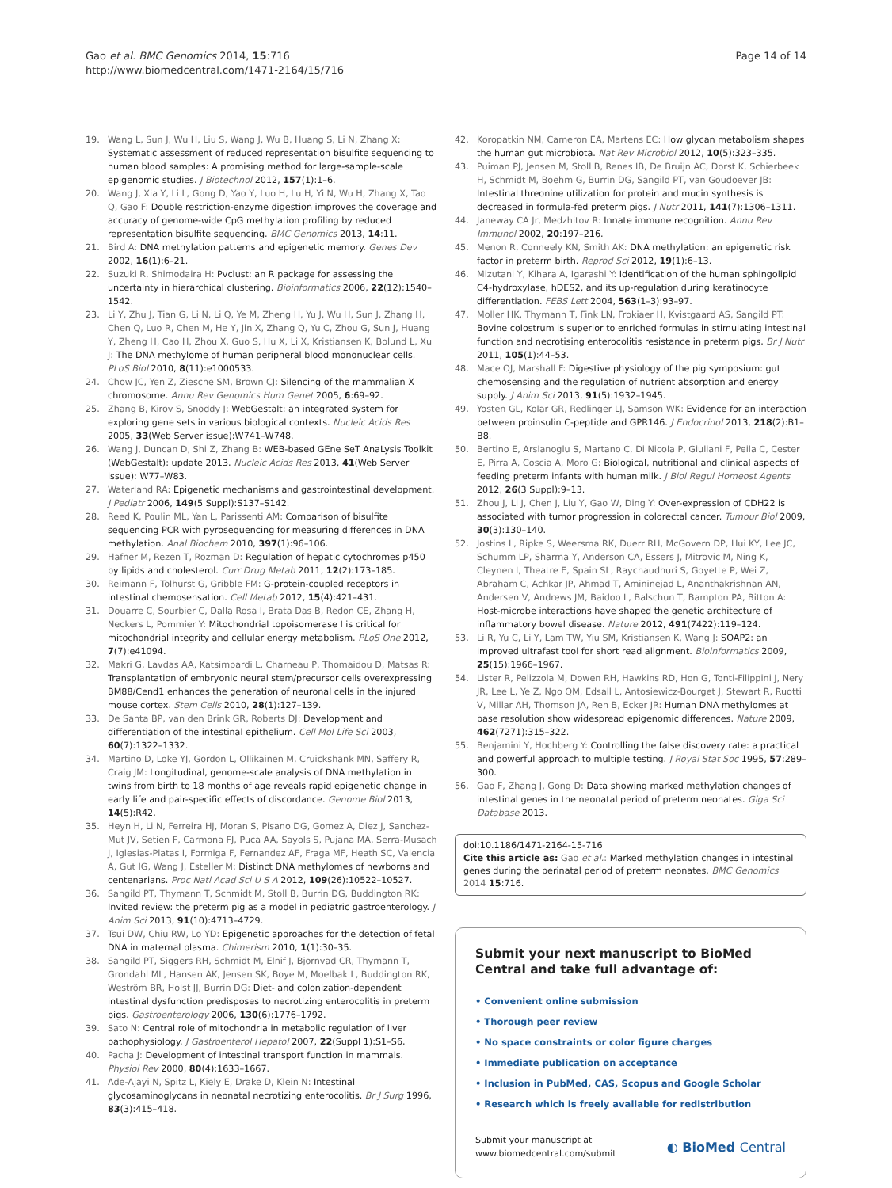Gao et al. BMC Genomics 2014, 15:716
http://www.biomedcentral.com/1471-2164/15/716
Page 14 of 14
19. Wang L, Sun J, Wu H, Liu S, Wang J, Wu B, Huang S, Li N, Zhang X: Systematic assessment of reduced representation bisulfite sequencing to human blood samples: A promising method for large-sample-scale epigenomic studies. J Biotechnol 2012, 157(1):1–6.
20. Wang J, Xia Y, Li L, Gong D, Yao Y, Luo H, Lu H, Yi N, Wu H, Zhang X, Tao Q, Gao F: Double restriction-enzyme digestion improves the coverage and accuracy of genome-wide CpG methylation profiling by reduced representation bisulfite sequencing. BMC Genomics 2013, 14:11.
21. Bird A: DNA methylation patterns and epigenetic memory. Genes Dev 2002, 16(1):6–21.
22. Suzuki R, Shimodaira H: Pvclust: an R package for assessing the uncertainty in hierarchical clustering. Bioinformatics 2006, 22(12):1540–1542.
23. Li Y, Zhu J, Tian G, Li N, Li Q, Ye M, Zheng H, Yu J, Wu H, Sun J, Zhang H, Chen Q, Luo R, Chen M, He Y, Jin X, Zhang Q, Yu C, Zhou G, Sun J, Huang Y, Zheng H, Cao H, Zhou X, Guo S, Hu X, Li X, Kristiansen K, Bolund L, Xu J: The DNA methylome of human peripheral blood mononuclear cells. PLoS Biol 2010, 8(11):e1000533.
24. Chow JC, Yen Z, Ziesche SM, Brown CJ: Silencing of the mammalian X chromosome. Annu Rev Genomics Hum Genet 2005, 6:69–92.
25. Zhang B, Kirov S, Snoddy J: WebGestalt: an integrated system for exploring gene sets in various biological contexts. Nucleic Acids Res 2005, 33(Web Server issue):W741–W748.
26. Wang J, Duncan D, Shi Z, Zhang B: WEB-based GEne SeT AnaLysis Toolkit (WebGestalt): update 2013. Nucleic Acids Res 2013, 41(Web Server issue): W77–W83.
27. Waterland RA: Epigenetic mechanisms and gastrointestinal development. J Pediatr 2006, 149(5 Suppl):S137–S142.
28. Reed K, Poulin ML, Yan L, Parissenti AM: Comparison of bisulfite sequencing PCR with pyrosequencing for measuring differences in DNA methylation. Anal Biochem 2010, 397(1):96–106.
29. Hafner M, Rezen T, Rozman D: Regulation of hepatic cytochromes p450 by lipids and cholesterol. Curr Drug Metab 2011, 12(2):173–185.
30. Reimann F, Tolhurst G, Gribble FM: G-protein-coupled receptors in intestinal chemosensation. Cell Metab 2012, 15(4):421–431.
31. Douarre C, Sourbier C, Dalla Rosa I, Brata Das B, Redon CE, Zhang H, Neckers L, Pommier Y: Mitochondrial topoisomerase I is critical for mitochondrial integrity and cellular energy metabolism. PLoS One 2012, 7(7):e41094.
32. Makri G, Lavdas AA, Katsimpardi L, Charneau P, Thomaidou D, Matsas R: Transplantation of embryonic neural stem/precursor cells overexpressing BM88/Cend1 enhances the generation of neuronal cells in the injured mouse cortex. Stem Cells 2010, 28(1):127–139.
33. De Santa BP, van den Brink GR, Roberts DJ: Development and differentiation of the intestinal epithelium. Cell Mol Life Sci 2003, 60(7):1322–1332.
34. Martino D, Loke YJ, Gordon L, Ollikainen M, Cruickshank MN, Saffery R, Craig JM: Longitudinal, genome-scale analysis of DNA methylation in twins from birth to 18 months of age reveals rapid epigenetic change in early life and pair-specific effects of discordance. Genome Biol 2013, 14(5):R42.
35. Heyn H, Li N, Ferreira HJ, Moran S, Pisano DG, Gomez A, Diez J, Sanchez-Mut JV, Setien F, Carmona FJ, Puca AA, Sayols S, Pujana MA, Serra-Musach J, Iglesias-Platas I, Formiga F, Fernandez AF, Fraga MF, Heath SC, Valencia A, Gut IG, Wang J, Esteller M: Distinct DNA methylomes of newborns and centenarians. Proc Natl Acad Sci U S A 2012, 109(26):10522–10527.
36. Sangild PT, Thymann T, Schmidt M, Stoll B, Burrin DG, Buddington RK: Invited review: the preterm pig as a model in pediatric gastroenterology. J Anim Sci 2013, 91(10):4713–4729.
37. Tsui DW, Chiu RW, Lo YD: Epigenetic approaches for the detection of fetal DNA in maternal plasma. Chimerism 2010, 1(1):30–35.
38. Sangild PT, Siggers RH, Schmidt M, Elnif J, Bjornvad CR, Thymann T, Grondahl ML, Hansen AK, Jensen SK, Boye M, Moelbak L, Buddington RK, Weström BR, Holst JJ, Burrin DG: Diet- and colonization-dependent intestinal dysfunction predisposes to necrotizing enterocolitis in preterm pigs. Gastroenterology 2006, 130(6):1776–1792.
39. Sato N: Central role of mitochondria in metabolic regulation of liver pathophysiology. J Gastroenterol Hepatol 2007, 22(Suppl 1):S1–S6.
40. Pacha J: Development of intestinal transport function in mammals. Physiol Rev 2000, 80(4):1633–1667.
41. Ade-Ajayi N, Spitz L, Kiely E, Drake D, Klein N: Intestinal glycosaminoglycans in neonatal necrotizing enterocolitis. Br J Surg 1996, 83(3):415–418.
42. Koropatkin NM, Cameron EA, Martens EC: How glycan metabolism shapes the human gut microbiota. Nat Rev Microbiol 2012, 10(5):323–335.
43. Puiman PJ, Jensen M, Stoll B, Renes IB, De Bruijn AC, Dorst K, Schierbeek H, Schmidt M, Boehm G, Burrin DG, Sangild PT, van Goudoever JB: Intestinal threonine utilization for protein and mucin synthesis is decreased in formula-fed preterm pigs. J Nutr 2011, 141(7):1306–1311.
44. Janeway CA Jr, Medzhitov R: Innate immune recognition. Annu Rev Immunol 2002, 20:197–216.
45. Menon R, Conneely KN, Smith AK: DNA methylation: an epigenetic risk factor in preterm birth. Reprod Sci 2012, 19(1):6–13.
46. Mizutani Y, Kihara A, Igarashi Y: Identification of the human sphingolipid C4-hydroxylase, hDES2, and its up-regulation during keratinocyte differentiation. FEBS Lett 2004, 563(1–3):93–97.
47. Moller HK, Thymann T, Fink LN, Frokiaer H, Kvistgaard AS, Sangild PT: Bovine colostrum is superior to enriched formulas in stimulating intestinal function and necrotising enterocolitis resistance in preterm pigs. Br J Nutr 2011, 105(1):44–53.
48. Mace OJ, Marshall F: Digestive physiology of the pig symposium: gut chemosensing and the regulation of nutrient absorption and energy supply. J Anim Sci 2013, 91(5):1932–1945.
49. Yosten GL, Kolar GR, Redlinger LJ, Samson WK: Evidence for an interaction between proinsulin C-peptide and GPR146. J Endocrinol 2013, 218(2):B1–B8.
50. Bertino E, Arslanoglu S, Martano C, Di Nicola P, Giuliani F, Peila C, Cester E, Pirra A, Coscia A, Moro G: Biological, nutritional and clinical aspects of feeding preterm infants with human milk. J Biol Regul Homeost Agents 2012, 26(3 Suppl):9–13.
51. Zhou J, Li J, Chen J, Liu Y, Gao W, Ding Y: Over-expression of CDH22 is associated with tumor progression in colorectal cancer. Tumour Biol 2009, 30(3):130–140.
52. Jostins L, Ripke S, Weersma RK, Duerr RH, McGovern DP, Hui KY, Lee JC, Schumm LP, Sharma Y, Anderson CA, Essers J, Mitrovic M, Ning K, Cleynen I, Theatre E, Spain SL, Raychaudhuri S, Goyette P, Wei Z, Abraham C, Achkar JP, Ahmad T, Amininejad L, Ananthakrishnan AN, Andersen V, Andrews JM, Baidoo L, Balschun T, Bampton PA, Bitton A: Host-microbe interactions have shaped the genetic architecture of inflammatory bowel disease. Nature 2012, 491(7422):119–124.
53. Li R, Yu C, Li Y, Lam TW, Yiu SM, Kristiansen K, Wang J: SOAP2: an improved ultrafast tool for short read alignment. Bioinformatics 2009, 25(15):1966–1967.
54. Lister R, Pelizzola M, Dowen RH, Hawkins RD, Hon G, Tonti-Filippini J, Nery JR, Lee L, Ye Z, Ngo QM, Edsall L, Antosiewicz-Bourget J, Stewart R, Ruotti V, Millar AH, Thomson JA, Ren B, Ecker JR: Human DNA methylomes at base resolution show widespread epigenomic differences. Nature 2009, 462(7271):315–322.
55. Benjamini Y, Hochberg Y: Controlling the false discovery rate: a practical and powerful approach to multiple testing. J Royal Stat Soc 1995, 57:289–300.
56. Gao F, Zhang J, Gong D: Data showing marked methylation changes of intestinal genes in the neonatal period of preterm neonates. Giga Sci Database 2013.
doi:10.1186/1471-2164-15-716
Cite this article as: Gao et al.: Marked methylation changes in intestinal genes during the perinatal period of preterm neonates. BMC Genomics 2014 15:716.
Submit your next manuscript to BioMed Central and take full advantage of:
• Convenient online submission
• Thorough peer review
• No space constraints or color figure charges
• Immediate publication on acceptance
• Inclusion in PubMed, CAS, Scopus and Google Scholar
• Research which is freely available for redistribution
Submit your manuscript at
www.biomedcentral.com/submit
◐ BioMed Central